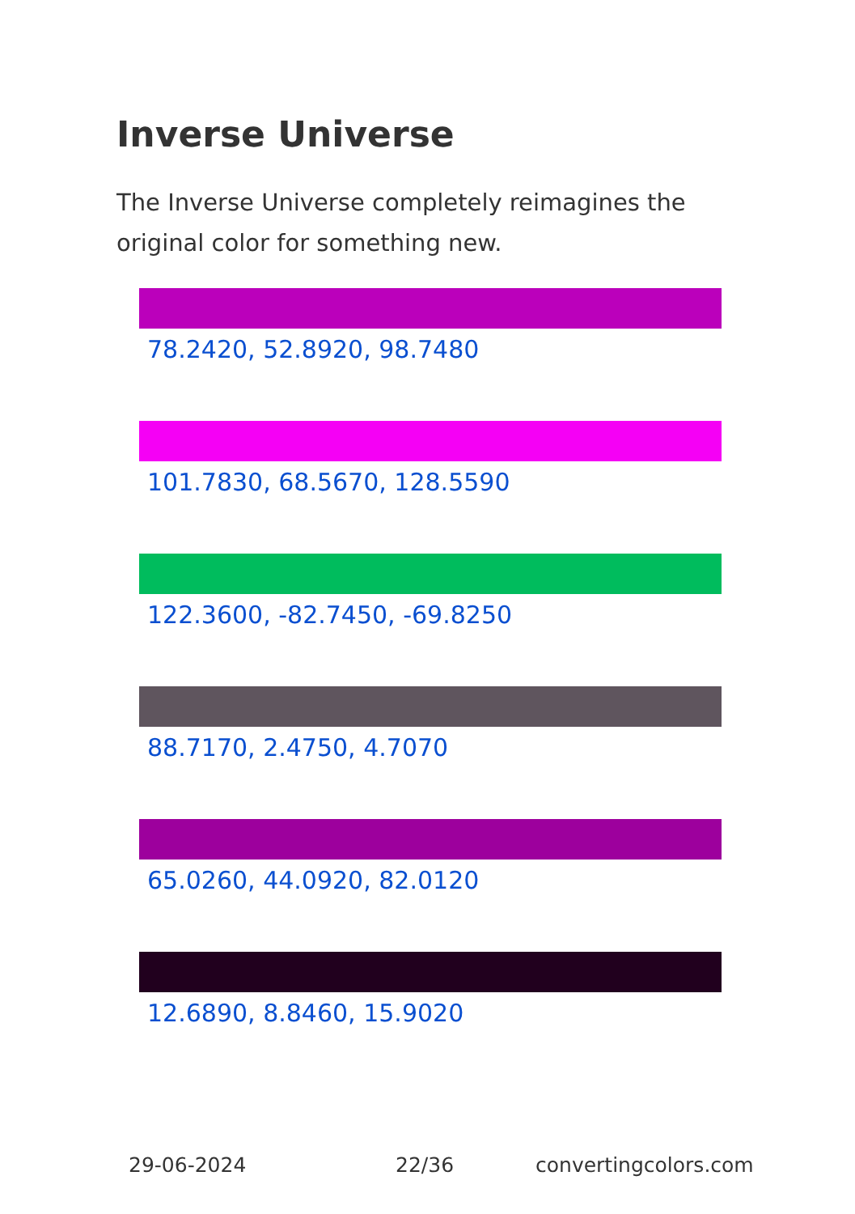Inverse Universe
The Inverse Universe completely reimagines the original color for something new.
78.2420, 52.8920, 98.7480
101.7830, 68.5670, 128.5590
122.3600, -82.7450, -69.8250
88.7170, 2.4750, 4.7070
65.0260, 44.0920, 82.0120
12.6890, 8.8460, 15.9020
29-06-2024 22/36 convertingcolors.com